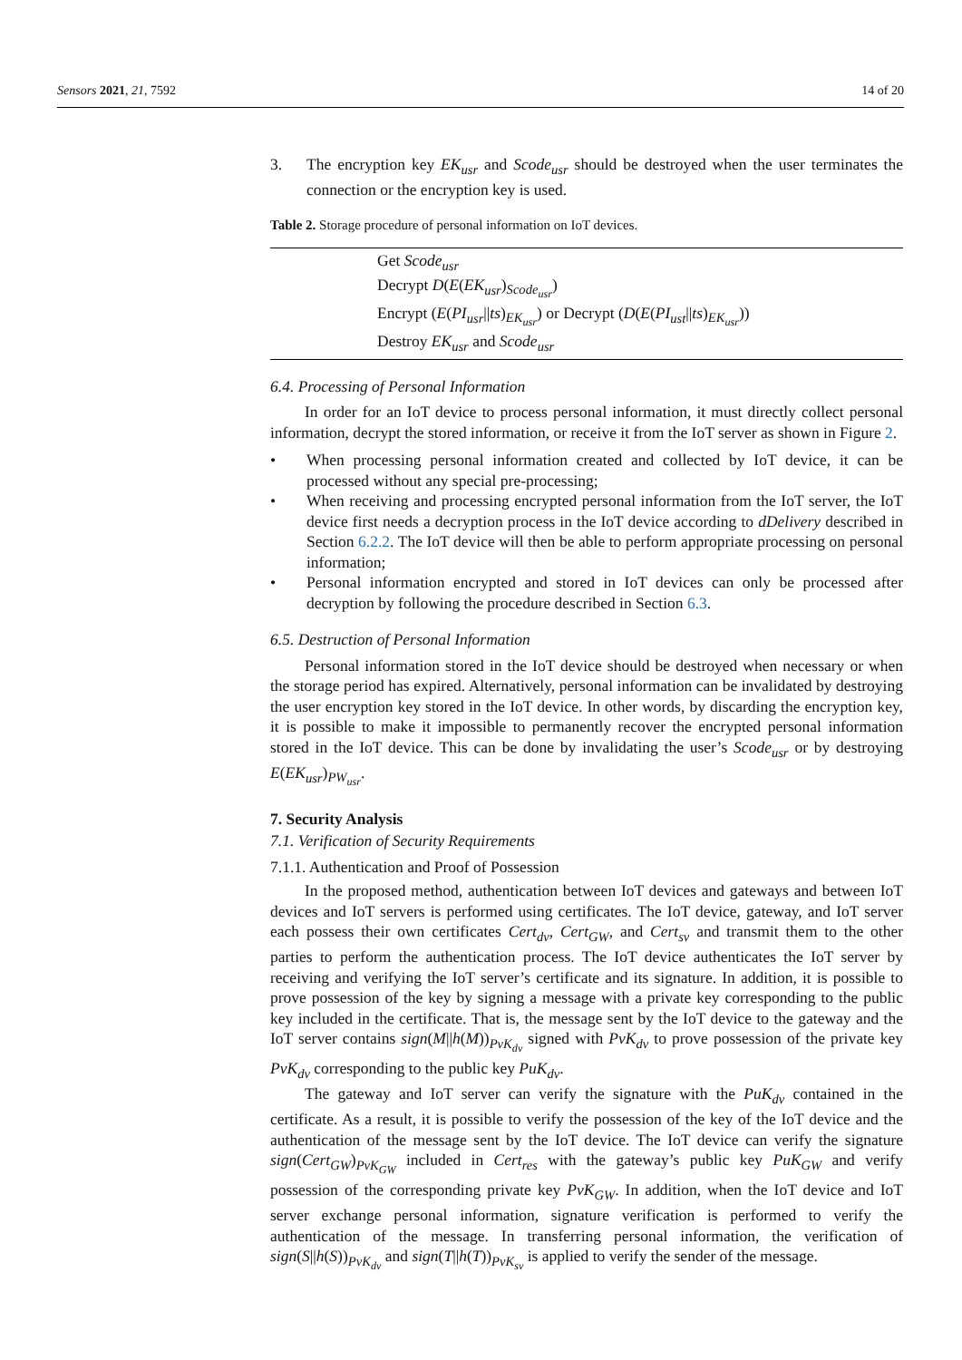Sensors 2021, 21, 7592 14 of 20
3. The encryption key EK<sub>usr</sub> and Scode<sub>usr</sub> should be destroyed when the user terminates the connection or the encryption key is used.
Table 2. Storage procedure of personal information on IoT devices.
| Get Scode<sub>usr</sub> Decrypt D ( E ( EK<sub>usr</sub> )<sub>Scode<sub>usr</sub></sub>) Encrypt ( E ( PI<sub>usr</sub> // ts )<sub>EK<sub>usr</sub></sub>) or Decrypt ( D ( E ( PI<sub>ust</sub> // ts )<sub>EK<sub>usr</sub></sub>)) Destroy EK<sub>usr</sub> and Scode<sub>usr</sub> |
6.4. Processing of Personal Information
In order for an IoT device to process personal information, it must directly collect personal information, decrypt the stored information, or receive it from the IoT server as shown in Figure 2.
• When processing personal information created and collected by IoT device, it can be processed without any special pre-processing;
• When receiving and processing encrypted personal information from the IoT server, the IoT device first needs a decryption process in the IoT device according to dDelivery described in Section 6.2.2. The IoT device will then be able to perform appropriate processing on personal information;
• Personal information encrypted and stored in IoT devices can only be processed after decryption by following the procedure described in Section 6.3.
6.5. Destruction of Personal Information
Personal information stored in the IoT device should be destroyed when necessary or when the storage period has expired. Alternatively, personal information can be invalidated by destroying the user encryption key stored in the IoT device. In other words, by discarding the encryption key, it is possible to make it impossible to permanently recover the encrypted personal information stored in the IoT device. This can be done by invalidating the user’s Scode<sub>usr</sub> or by destroying E(EK<sub>usr</sub>)<sub>PW<sub>usr</sub></sub>.
7. Security Analysis
7.1. Verification of Security Requirements
7.1.1. Authentication and Proof of Possession
In the proposed method, authentication between IoT devices and gateways and between IoT devices and IoT servers is performed using certificates. The IoT device, gateway, and IoT server each possess their own certificates Cert<sub>dv</sub>, Cert<sub>GW</sub>, and Cert<sub>sv</sub> and transmit them to the other parties to perform the authentication process. The IoT device authenticates the IoT server by receiving and verifying the IoT server’s certificate and its signature. In addition, it is possible to prove possession of the key by signing a message with a private key corresponding to the public key included in the certificate. That is, the message sent by the IoT device to the gateway and the IoT server contains sign(M||h(M))<sub>PvK<sub>dv</sub></sub> signed with PvK<sub>dv</sub> to prove possession of the private key PvK<sub>dv</sub> corresponding to the public key PuK<sub>dv</sub>.
The gateway and IoT server can verify the signature with the PuK<sub>dv</sub> contained in the certificate. As a result, it is possible to verify the possession of the key of the IoT device and the authentication of the message sent by the IoT device. The IoT device can verify the signature sign(Cert<sub>GW</sub>)<sub>PvK<sub>GW</sub></sub> included in Cert<sub>res</sub> with the gateway’s public key PuK<sub>GW</sub> and verify possession of the corresponding private key PvK<sub>GW</sub>. In addition, when the IoT device and IoT server exchange personal information, signature verification is performed to verify the authentication of the message. In transferring personal information, the verification of sign(S||h(S))<sub>PvK<sub>dv</sub></sub> and sign(T||h(T))<sub>PvK<sub>sv</sub></sub> is applied to verify the sender of the message.